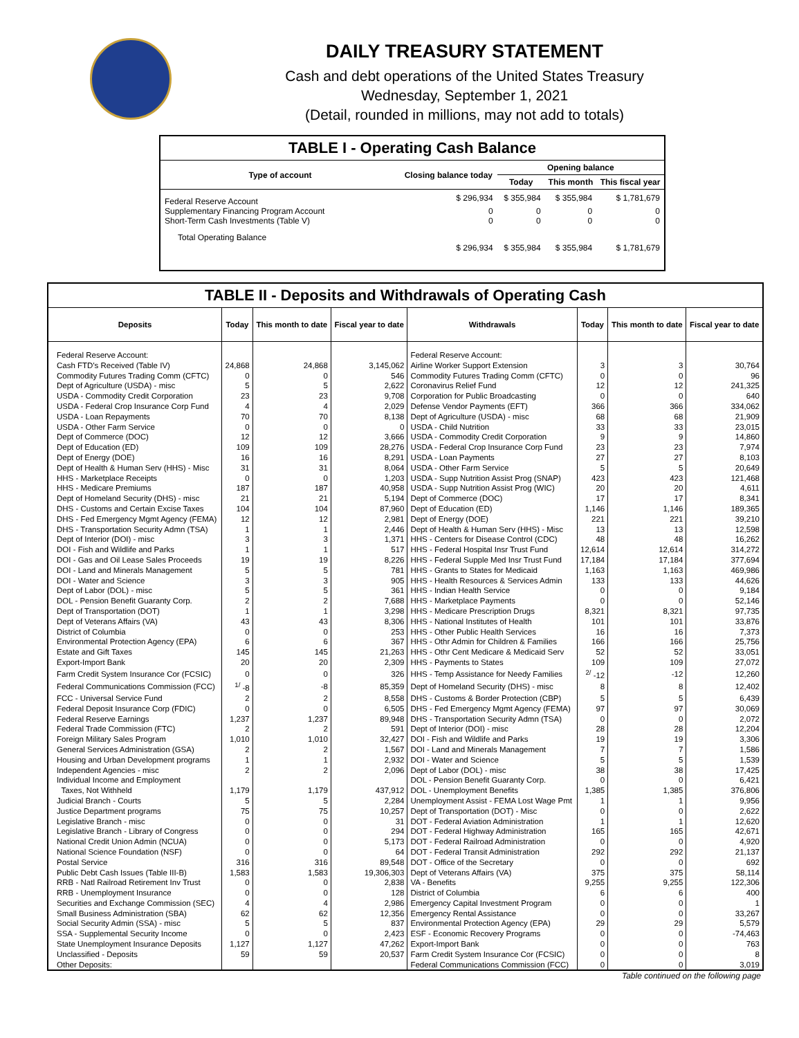DAILY TREASURY STATEMENT
Cash and debt operations of the United States Treasury
Wednesday, September 1, 2021
(Detail, rounded in millions, may not add to totals)
TABLE I - Operating Cash Balance
| Type of account | Closing balance today | Opening balance | | |
| --- | --- | --- | --- | --- |
| | | Today | This month | This fiscal year |
| Federal Reserve Account | $ 296,934 | $ 355,984 | $ 355,984 | $ 1,781,679 |
| Supplementary Financing Program Account | 0 | 0 | 0 | 0 |
| Short-Term Cash Investments (Table V) | 0 | 0 | 0 | 0 |
| Total Operating Balance | $ 296,934 | $ 355,984 | $ 355,984 | $ 1,781,679 |
TABLE II - Deposits and Withdrawals of Operating Cash
| Deposits | Today | This month to date | Fiscal year to date | Withdrawals | Today | This month to date | Fiscal year to date |
| --- | --- | --- | --- | --- | --- | --- | --- |
| Federal Reserve Account: | | | | Federal Reserve Account: | | | |
| Cash FTD's Received (Table IV) | 24,868 | 24,868 | 3,145,062 | Airline Worker Support Extension | 3 | 3 | 30,764 |
| Commodity Futures Trading Comm (CFTC) | 0 | 0 | 546 | Commodity Futures Trading Comm (CFTC) | 0 | 0 | 96 |
| Dept of Agriculture (USDA) - misc | 5 | 5 | 2,622 | Coronavirus Relief Fund | 12 | 12 | 241,325 |
| USDA - Commodity Credit Corporation | 23 | 23 | 9,708 | Corporation for Public Broadcasting | 0 | 0 | 640 |
| USDA - Federal Crop Insurance Corp Fund | 4 | 4 | 2,029 | Defense Vendor Payments (EFT) | 366 | 366 | 334,062 |
| USDA - Loan Repayments | 70 | 70 | 8,138 | Dept of Agriculture (USDA) - misc | 68 | 68 | 21,909 |
| USDA - Other Farm Service | 0 | 0 | 0 | USDA - Child Nutrition | 33 | 33 | 23,015 |
| Dept of Commerce (DOC) | 12 | 12 | 3,666 | USDA - Commodity Credit Corporation | 9 | 9 | 14,860 |
| Dept of Education (ED) | 109 | 109 | 28,276 | USDA - Federal Crop Insurance Corp Fund | 23 | 23 | 7,974 |
| Dept of Energy (DOE) | 16 | 16 | 8,291 | USDA - Loan Payments | 27 | 27 | 8,103 |
| Dept of Health & Human Serv (HHS) - Misc | 31 | 31 | 8,064 | USDA - Other Farm Service | 5 | 5 | 20,649 |
| HHS - Marketplace Receipts | 0 | 0 | 1,203 | USDA - Supp Nutrition Assist Prog (SNAP) | 423 | 423 | 121,468 |
| HHS - Medicare Premiums | 187 | 187 | 40,958 | USDA - Supp Nutrition Assist Prog (WIC) | 20 | 20 | 4,611 |
| Dept of Homeland Security (DHS) - misc | 21 | 21 | 5,194 | Dept of Commerce (DOC) | 17 | 17 | 8,341 |
| DHS - Customs and Certain Excise Taxes | 104 | 104 | 87,960 | Dept of Education (ED) | 1,146 | 1,146 | 189,365 |
| DHS - Fed Emergency Mgmt Agency (FEMA) | 12 | 12 | 2,981 | Dept of Energy (DOE) | 221 | 221 | 39,210 |
| DHS - Transportation Security Admn (TSA) | 1 | 1 | 2,446 | Dept of Health & Human Serv (HHS) - Misc | 13 | 13 | 12,598 |
| Dept of Interior (DOI) - misc | 3 | 3 | 1,371 | HHS - Centers for Disease Control (CDC) | 48 | 48 | 16,262 |
| DOI - Fish and Wildlife and Parks | 1 | 1 | 517 | HHS - Federal Hospital Insr Trust Fund | 12,614 | 12,614 | 314,272 |
| DOI - Gas and Oil Lease Sales Proceeds | 19 | 19 | 8,226 | HHS - Federal Supple Med Insr Trust Fund | 17,184 | 17,184 | 377,694 |
| DOI - Land and Minerals Management | 5 | 5 | 781 | HHS - Grants to States for Medicaid | 1,163 | 1,163 | 469,986 |
| DOI - Water and Science | 3 | 3 | 905 | HHS - Health Resources & Services Admin | 133 | 133 | 44,626 |
| Dept of Labor (DOL) - misc | 5 | 5 | 361 | HHS - Indian Health Service | 0 | 0 | 9,184 |
| DOL - Pension Benefit Guaranty Corp. | 2 | 2 | 7,688 | HHS - Marketplace Payments | 0 | 0 | 52,146 |
| Dept of Transportation (DOT) | 1 | 1 | 3,298 | HHS - Medicare Prescription Drugs | 8,321 | 8,321 | 97,735 |
| Dept of Veterans Affairs (VA) | 43 | 43 | 8,306 | HHS - National Institutes of Health | 101 | 101 | 33,876 |
| District of Columbia | 0 | 0 | 253 | HHS - Other Public Health Services | 16 | 16 | 7,373 |
| Environmental Protection Agency (EPA) | 6 | 6 | 367 | HHS - Othr Admin for Children & Families | 166 | 166 | 25,756 |
| Estate and Gift Taxes | 145 | 145 | 21,263 | HHS - Othr Cent Medicare & Medicaid Serv | 52 | 52 | 33,051 |
| Export-Import Bank | 20 | 20 | 2,309 | HHS - Payments to States | 109 | 109 | 27,072 |
| Farm Credit System Insurance Cor (FCSIC) | 0 | 0 | 326 | HHS - Temp Assistance for Needy Families | <sup>2/</sup> -12 | -12 | 12,260 |
| Federal Communications Commission (FCC) | <sup>1/</sup> -8 | -8 | 85,359 | Dept of Homeland Security (DHS) - misc | 8 | 8 | 12,402 |
| FCC - Universal Service Fund | 2 | 2 | 8,558 | DHS - Customs & Border Protection (CBP) | 5 | 5 | 6,439 |
| Federal Deposit Insurance Corp (FDIC) | 0 | 0 | 6,505 | DHS - Fed Emergency Mgmt Agency (FEMA) | 97 | 97 | 30,069 |
| Federal Reserve Earnings | 1,237 | 1,237 | 89,948 | DHS - Transportation Security Admn (TSA) | 0 | 0 | 2,072 |
| Federal Trade Commission (FTC) | 2 | 2 | 591 | Dept of Interior (DOI) - misc | 28 | 28 | 12,204 |
| Foreign Military Sales Program | 1,010 | 1,010 | 32,427 | DOI - Fish and Wildlife and Parks | 19 | 19 | 3,306 |
| General Services Administration (GSA) | 2 | 2 | 1,567 | DOI - Land and Minerals Management | 7 | 7 | 1,586 |
| Housing and Urban Development programs | 1 | 1 | 2,932 | DOI - Water and Science | 5 | 5 | 1,539 |
| Independent Agencies - misc | 2 | 2 | 2,096 | Dept of Labor (DOL) - misc | 38 | 38 | 17,425 |
| Individual Income and Employment | | | | DOL - Pension Benefit Guaranty Corp. | 0 | 0 | 6,421 |
| Taxes, Not Withheld | 1,179 | 1,179 | 437,912 | DOL - Unemployment Benefits | 1,385 | 1,385 | 376,806 |
| Judicial Branch - Courts | 5 | 5 | 2,284 | Unemployment Assist - FEMA Lost Wage Pmt | 1 | 1 | 9,956 |
| Justice Department programs | 75 | 75 | 10,257 | Dept of Transportation (DOT) - Misc | 0 | 0 | 2,622 |
| Legislative Branch - misc | 0 | 0 | 31 | DOT - Federal Aviation Administration | 1 | 1 | 12,620 |
| Legislative Branch - Library of Congress | 0 | 0 | 294 | DOT - Federal Highway Administration | 165 | 165 | 42,671 |
| National Credit Union Admin (NCUA) | 0 | 0 | 5,173 | DOT - Federal Railroad Administration | 0 | 0 | 4,920 |
| National Science Foundation (NSF) | 0 | 0 | 64 | DOT - Federal Transit Administration | 292 | 292 | 21,137 |
| Postal Service | 316 | 316 | 89,548 | DOT - Office of the Secretary | 0 | 0 | 692 |
| Public Debt Cash Issues (Table III-B) | 1,583 | 1,583 | 19,306,303 | Dept of Veterans Affairs (VA) | 375 | 375 | 58,114 |
| RRB - Natl Railroad Retirement Inv Trust | 0 | 0 | 2,838 | VA - Benefits | 9,255 | 9,255 | 122,306 |
| RRB - Unemployment Insurance | 0 | 0 | 128 | District of Columbia | 6 | 6 | 400 |
| Securities and Exchange Commission (SEC) | 4 | 4 | 2,986 | Emergency Capital Investment Program | 0 | 0 | 1 |
| Small Business Administration (SBA) | 62 | 62 | 12,356 | Emergency Rental Assistance | 0 | 0 | 33,267 |
| Social Security Admin (SSA) - misc | 5 | 5 | 837 | Environmental Protection Agency (EPA) | 29 | 29 | 5,579 |
| SSA - Supplemental Security Income | 0 | 0 | 2,423 | ESF - Economic Recovery Programs | 0 | 0 | -74,463 |
| State Unemployment Insurance Deposits | 1,127 | 1,127 | 47,262 | Export-Import Bank | 0 | 0 | 763 |
| Unclassified - Deposits | 59 | 59 | 20,537 | Farm Credit System Insurance Cor (FCSIC) | 0 | 0 | 8 |
| Other Deposits: | | | | Federal Communications Commission (FCC) | 0 | 0 | 3,019 |
Table continued on the following page